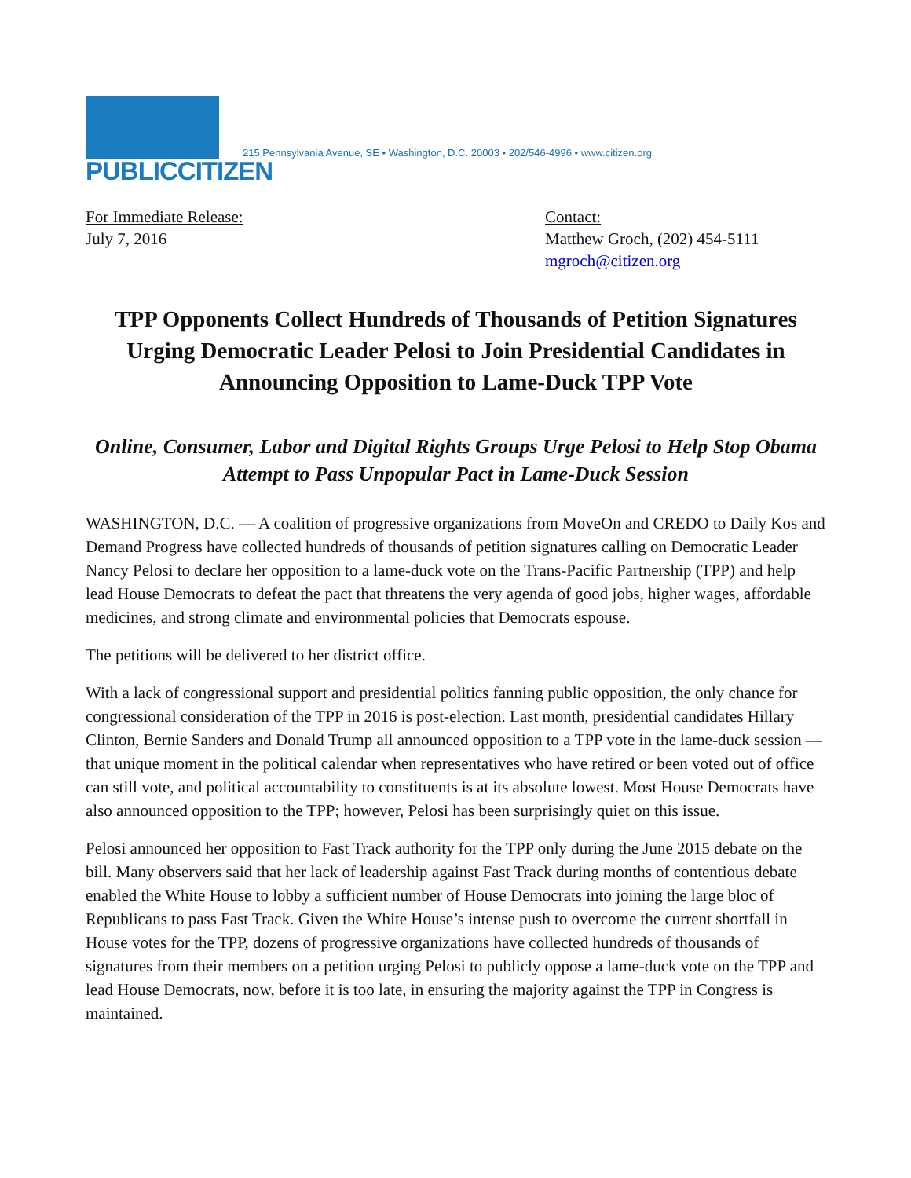PUBLICCITIZEN
215 Pennsylvania Avenue, SE • Washington, D.C. 20003 • 202/546-4996 • www.citizen.org
For Immediate Release:
July 7, 2016
Contact:
Matthew Groch, (202) 454-5111
mgroch@citizen.org
TPP Opponents Collect Hundreds of Thousands of Petition Signatures Urging Democratic Leader Pelosi to Join Presidential Candidates in Announcing Opposition to Lame-Duck TPP Vote
Online, Consumer, Labor and Digital Rights Groups Urge Pelosi to Help Stop Obama Attempt to Pass Unpopular Pact in Lame-Duck Session
WASHINGTON, D.C. — A coalition of progressive organizations from MoveOn and CREDO to Daily Kos and Demand Progress have collected hundreds of thousands of petition signatures calling on Democratic Leader Nancy Pelosi to declare her opposition to a lame-duck vote on the Trans-Pacific Partnership (TPP) and help lead House Democrats to defeat the pact that threatens the very agenda of good jobs, higher wages, affordable medicines, and strong climate and environmental policies that Democrats espouse.
The petitions will be delivered to her district office.
With a lack of congressional support and presidential politics fanning public opposition, the only chance for congressional consideration of the TPP in 2016 is post-election. Last month, presidential candidates Hillary Clinton, Bernie Sanders and Donald Trump all announced opposition to a TPP vote in the lame-duck session — that unique moment in the political calendar when representatives who have retired or been voted out of office can still vote, and political accountability to constituents is at its absolute lowest. Most House Democrats have also announced opposition to the TPP; however, Pelosi has been surprisingly quiet on this issue.
Pelosi announced her opposition to Fast Track authority for the TPP only during the June 2015 debate on the bill. Many observers said that her lack of leadership against Fast Track during months of contentious debate enabled the White House to lobby a sufficient number of House Democrats into joining the large bloc of Republicans to pass Fast Track. Given the White House’s intense push to overcome the current shortfall in House votes for the TPP, dozens of progressive organizations have collected hundreds of thousands of signatures from their members on a petition urging Pelosi to publicly oppose a lame-duck vote on the TPP and lead House Democrats, now, before it is too late, in ensuring the majority against the TPP in Congress is maintained.